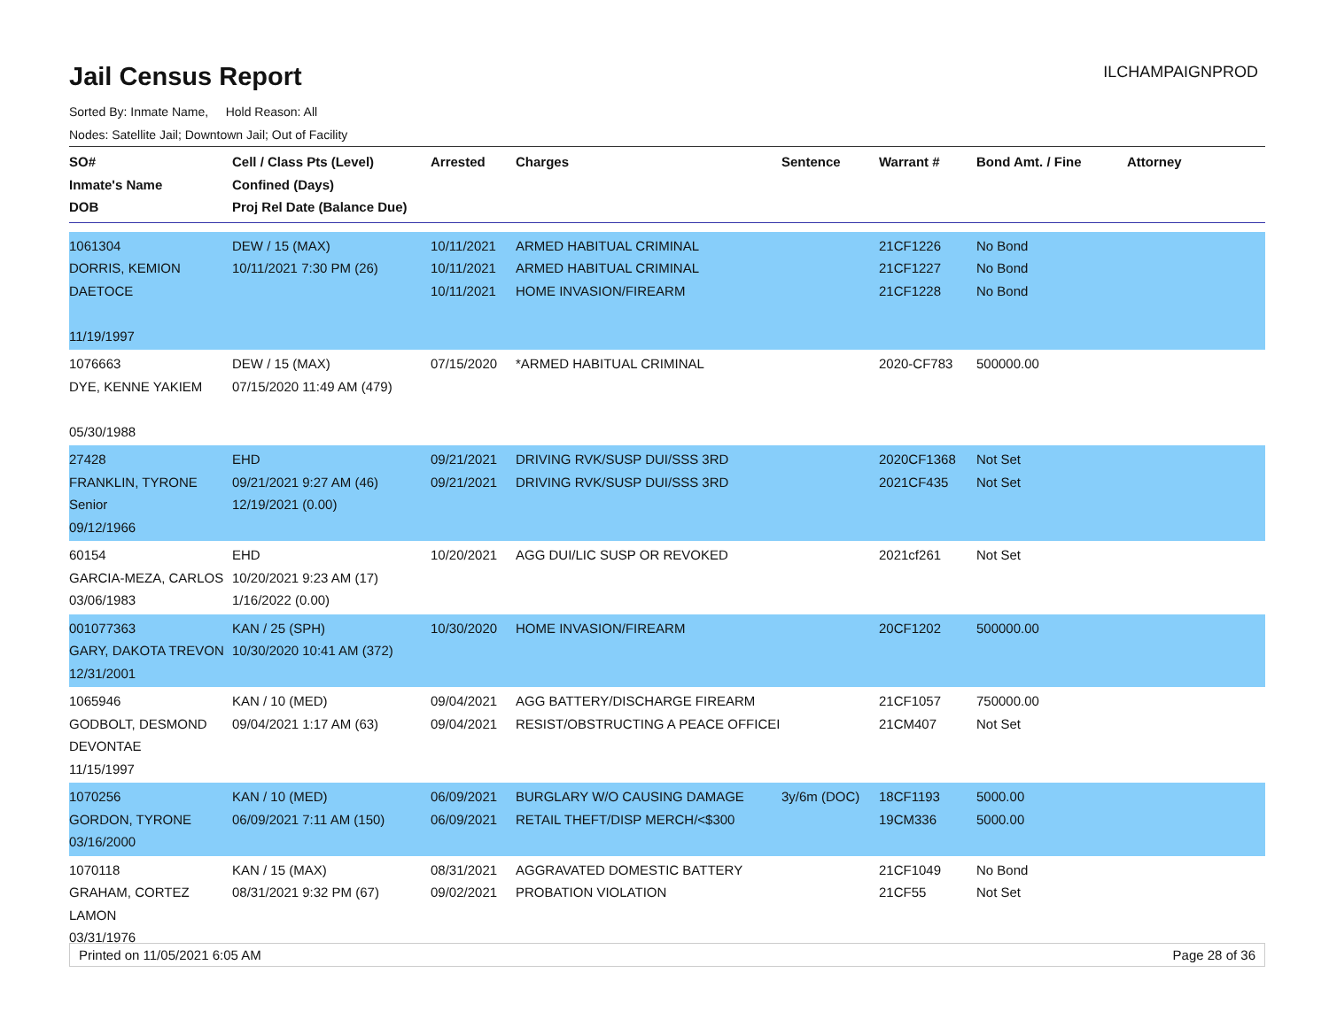Jail Census Report
ILCHAMPAIGNPROD
Sorted By: Inmate Name, Hold Reason: All
Nodes: Satellite Jail; Downtown Jail; Out of Facility
| SO# Inmate's Name DOB | Cell / Class Pts (Level) Confined (Days) Proj Rel Date (Balance Due) | Arrested | Charges | Sentence | Warrant # | Bond Amt. / Fine | Attorney |
| --- | --- | --- | --- | --- | --- | --- | --- |
| 1061304 DORRIS, KEMION DAETOCE 11/19/1997 | DEW / 15 (MAX) 10/11/2021 7:30 PM (26) | 10/11/2021 10/11/2021 10/11/2021 | ARMED HABITUAL CRIMINAL ARMED HABITUAL CRIMINAL HOME INVASION/FIREARM | | 21CF1226 21CF1227 21CF1228 | No Bond No Bond No Bond | |
| 1076663 DYE, KENNE YAKIEM 05/30/1988 | DEW / 15 (MAX) 07/15/2020 11:49 AM (479) | 07/15/2020 | *ARMED HABITUAL CRIMINAL | | 2020-CF783 | 500000.00 | |
| 27428 FRANKLIN, TYRONE Senior 09/12/1966 | EHD 09/21/2021 9:27 AM (46) 12/19/2021 (0.00) | 09/21/2021 09/21/2021 | DRIVING RVK/SUSP DUI/SSS 3RD DRIVING RVK/SUSP DUI/SSS 3RD | | 2020CF1368 2021CF435 | Not Set Not Set | |
| 60154 GARCIA-MEZA, CARLOS 03/06/1983 | EHD 10/20/2021 9:23 AM (17) 1/16/2022 (0.00) | 10/20/2021 | AGG DUI/LIC SUSP OR REVOKED | | 2021cf261 | Not Set | |
| 001077363 GARY, DAKOTA TREVON 12/31/2001 | KAN / 25 (SPH) 10/30/2020 10:41 AM (372) | 10/30/2020 | HOME INVASION/FIREARM | | 20CF1202 | 500000.00 | |
| 1065946 GODBOLT, DESMOND DEVONTAE 11/15/1997 | KAN / 10 (MED) 09/04/2021 1:17 AM (63) | 09/04/2021 09/04/2021 | AGG BATTERY/DISCHARGE FIREARM RESIST/OBSTRUCTING A PEACE OFFICEI | | 21CF1057 21CM407 | 750000.00 Not Set | |
| 1070256 GORDON, TYRONE 03/16/2000 | KAN / 10 (MED) 06/09/2021 7:11 AM (150) | 06/09/2021 06/09/2021 | BURGLARY W/O CAUSING DAMAGE RETAIL THEFT/DISP MERCH/<$300 | 3y/6m (DOC) | 18CF1193 19CM336 | 5000.00 5000.00 | |
| 1070118 GRAHAM, CORTEZ LAMON 03/31/1976 | KAN / 15 (MAX) 08/31/2021 9:32 PM (67) | 08/31/2021 09/02/2021 | AGGRAVATED DOMESTIC BATTERY PROBATION VIOLATION | | 21CF1049 21CF55 | No Bond Not Set | |
Printed on 11/05/2021 6:05 AM Page 28 of 36